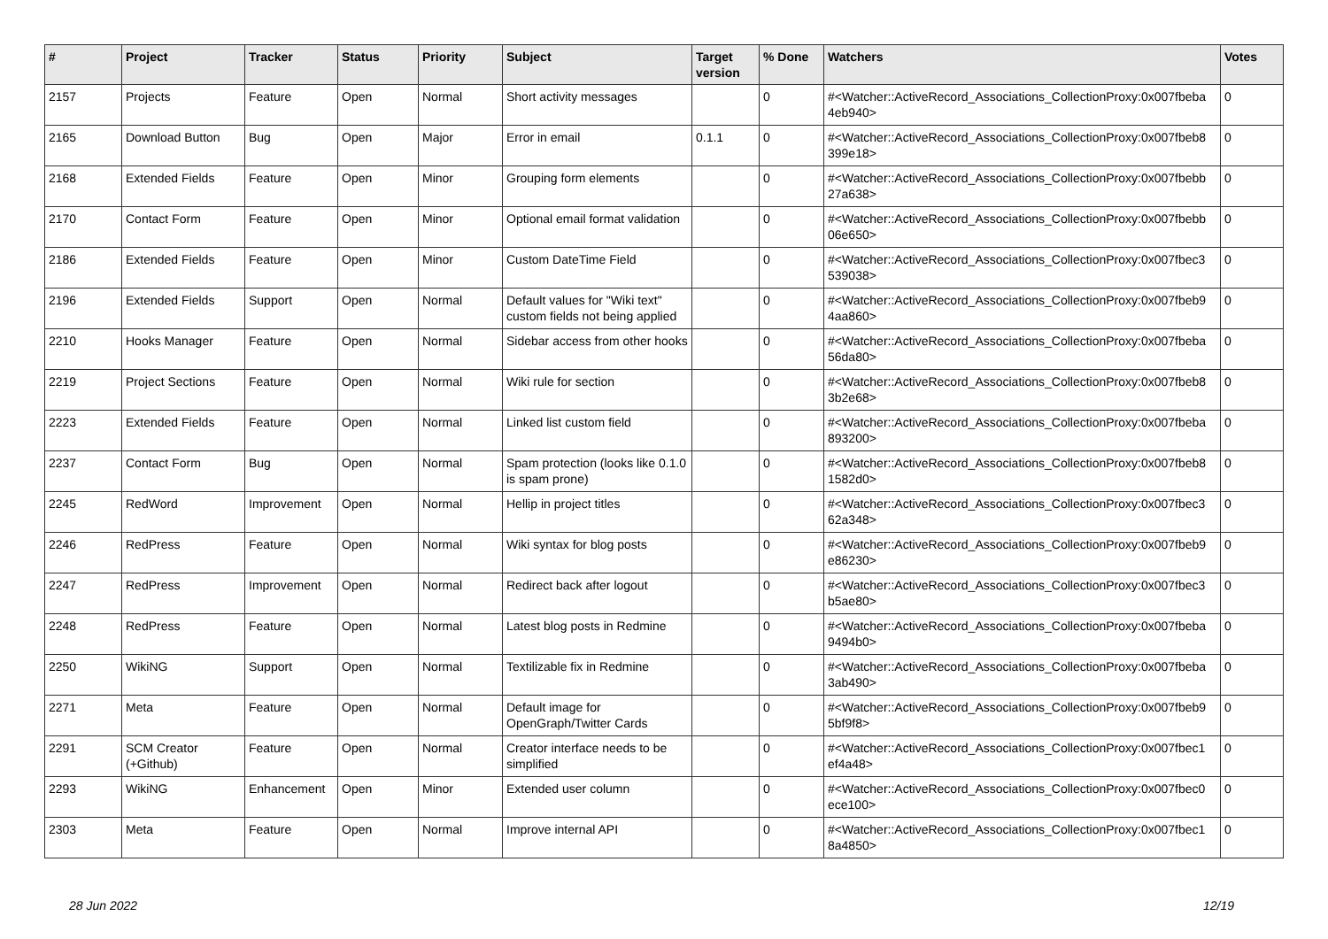| # | Project | Tracker | Status | Priority | Subject | Target version | % Done | Watchers | Votes |
| --- | --- | --- | --- | --- | --- | --- | --- | --- | --- |
| 2157 | Projects | Feature | Open | Normal | Short activity messages | | 0 | #<Watcher::ActiveRecord_Associations_CollectionProxy:0x007fbeba 4eb940> | 0 |
| 2165 | Download Button | Bug | Open | Major | Error in email | 0.1.1 | 0 | #<Watcher::ActiveRecord_Associations_CollectionProxy:0x007fbeb8 399e18> | 0 |
| 2168 | Extended Fields | Feature | Open | Minor | Grouping form elements | | 0 | #<Watcher::ActiveRecord_Associations_CollectionProxy:0x007fbebb 27a638> | 0 |
| 2170 | Contact Form | Feature | Open | Minor | Optional email format validation | | 0 | #<Watcher::ActiveRecord_Associations_CollectionProxy:0x007fbebb 06e650> | 0 |
| 2186 | Extended Fields | Feature | Open | Minor | Custom DateTime Field | | 0 | #<Watcher::ActiveRecord_Associations_CollectionProxy:0x007fbec3 539038> | 0 |
| 2196 | Extended Fields | Support | Open | Normal | Default values for "Wiki text" custom fields not being applied | | 0 | #<Watcher::ActiveRecord_Associations_CollectionProxy:0x007fbeb9 4aa860> | 0 |
| 2210 | Hooks Manager | Feature | Open | Normal | Sidebar access from other hooks | | 0 | #<Watcher::ActiveRecord_Associations_CollectionProxy:0x007fbeba 56da80> | 0 |
| 2219 | Project Sections | Feature | Open | Normal | Wiki rule for section | | 0 | #<Watcher::ActiveRecord_Associations_CollectionProxy:0x007fbeb8 3b2e68> | 0 |
| 2223 | Extended Fields | Feature | Open | Normal | Linked list custom field | | 0 | #<Watcher::ActiveRecord_Associations_CollectionProxy:0x007fbeba 893200> | 0 |
| 2237 | Contact Form | Bug | Open | Normal | Spam protection (looks like 0.1.0 is spam prone) | | 0 | #<Watcher::ActiveRecord_Associations_CollectionProxy:0x007fbeb8 1582d0> | 0 |
| 2245 | RedWord | Improvement | Open | Normal | Hellip in project titles | | 0 | #<Watcher::ActiveRecord_Associations_CollectionProxy:0x007fbec3 62a348> | 0 |
| 2246 | RedPress | Feature | Open | Normal | Wiki syntax for blog posts | | 0 | #<Watcher::ActiveRecord_Associations_CollectionProxy:0x007fbeb9 e86230> | 0 |
| 2247 | RedPress | Improvement | Open | Normal | Redirect back after logout | | 0 | #<Watcher::ActiveRecord_Associations_CollectionProxy:0x007fbec3 b5ae80> | 0 |
| 2248 | RedPress | Feature | Open | Normal | Latest blog posts in Redmine | | 0 | #<Watcher::ActiveRecord_Associations_CollectionProxy:0x007fbeba 9494b0> | 0 |
| 2250 | WikiNG | Support | Open | Normal | Textilizable fix in Redmine | | 0 | #<Watcher::ActiveRecord_Associations_CollectionProxy:0x007fbeba 3ab490> | 0 |
| 2271 | Meta | Feature | Open | Normal | Default image for OpenGraph/Twitter Cards | | 0 | #<Watcher::ActiveRecord_Associations_CollectionProxy:0x007fbeb9 5bf9f8> | 0 |
| 2291 | SCM Creator (+Github) | Feature | Open | Normal | Creator interface needs to be simplified | | 0 | #<Watcher::ActiveRecord_Associations_CollectionProxy:0x007fbec1 ef4a48> | 0 |
| 2293 | WikiNG | Enhancement | Open | Minor | Extended user column | | 0 | #<Watcher::ActiveRecord_Associations_CollectionProxy:0x007fbec0 ece100> | 0 |
| 2303 | Meta | Feature | Open | Normal | Improve internal API | | 0 | #<Watcher::ActiveRecord_Associations_CollectionProxy:0x007fbec1 8a4850> | 0 |
28 Jun 2022 12/19